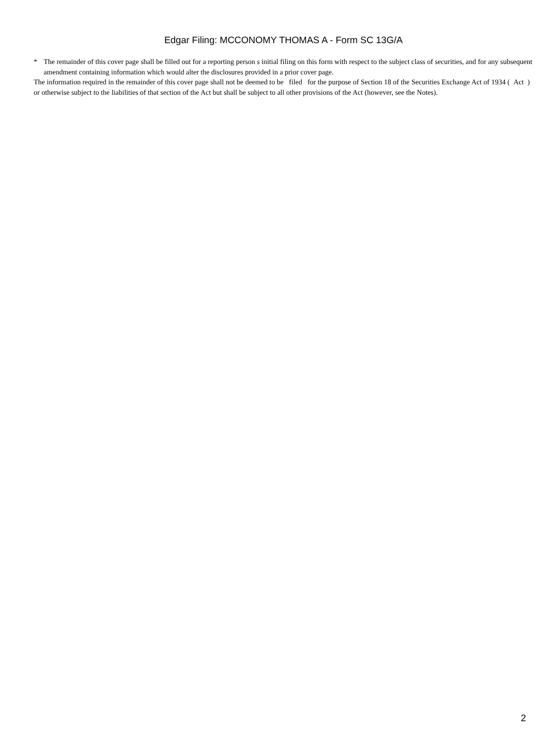Edgar Filing: MCCONOMY THOMAS A - Form SC 13G/A
* The remainder of this cover page shall be filled out for a reporting person s initial filing on this form with respect to the subject class of securities, and for any subsequent amendment containing information which would alter the disclosures provided in a prior cover page.
The information required in the remainder of this cover page shall not be deemed to be filed for the purpose of Section 18 of the Securities Exchange Act of 1934 ( Act ) or otherwise subject to the liabilities of that section of the Act but shall be subject to all other provisions of the Act (however, see the Notes).
2